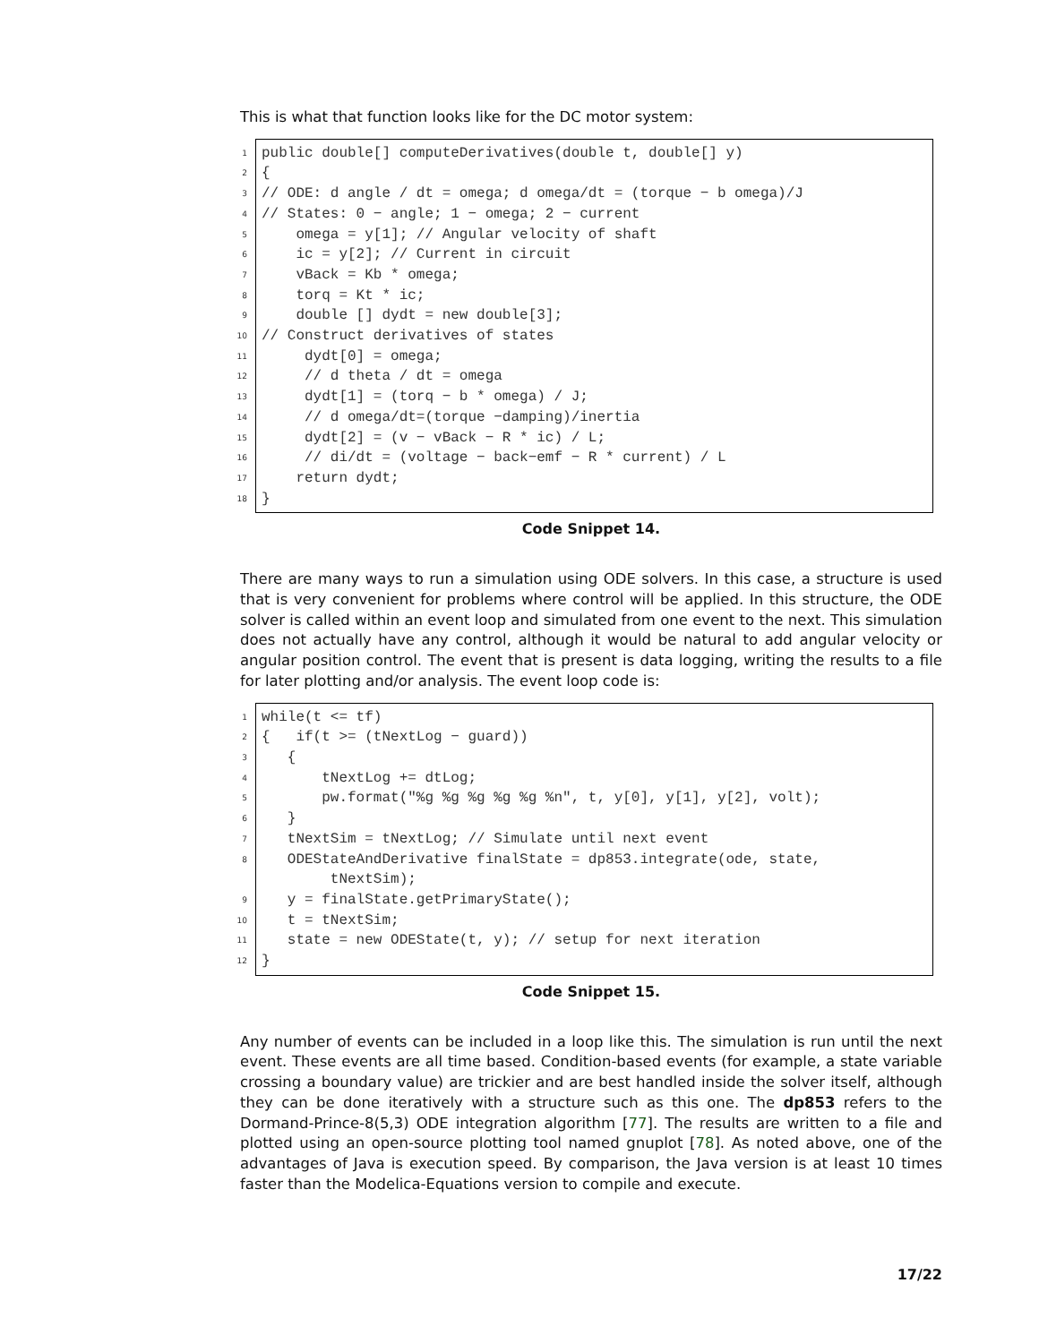This is what that function looks like for the DC motor system:
1 public double[] computeDerivatives(double t, double[] y)
2 {
3 // ODE: d angle / dt = omega; d omega/dt = (torque − b omega)/J
4 // States: 0 − angle; 1 − omega; 2 − current
5 omega = y[1]; // Angular velocity of shaft
6 ic = y[2]; // Current in circuit
7 vBack = Kb * omega;
8 torq = Kt * ic;
9 double [] dydt = new double[3];
10 // Construct derivatives of states
11 dydt[0] = omega;
12 // d theta / dt = omega
13 dydt[1] = (torq − b * omega) / J;
14 // d omega/dt=(torque −damping)/inertia
15 dydt[2] = (v − vBack − R * ic) / L;
16 // di/dt = (voltage − back−emf − R * current) / L
17 return dydt;
18 }
Code Snippet 14.
There are many ways to run a simulation using ODE solvers. In this case, a structure is used that is very convenient for problems where control will be applied. In this structure, the ODE solver is called within an event loop and simulated from one event to the next. This simulation does not actually have any control, although it would be natural to add angular velocity or angular position control. The event that is present is data logging, writing the results to a file for later plotting and/or analysis. The event loop code is:
1 while(t <= tf)
2 { if(t >= (tNextLog − guard))
3 {
4 tNextLog += dtLog;
5 pw.format("%g %g %g %g %g %n", t, y[0], y[1], y[2], volt);
6 }
7 tNextSim = tNextLog; // Simulate until next event
8 ODEStateAndDerivative finalState = dp853.integrate(ode, state,
tNextSim);
9 y = finalState.getPrimaryState();
10 t = tNextSim;
11 state = new ODEState(t, y); // setup for next iteration
12 }
Code Snippet 15.
Any number of events can be included in a loop like this. The simulation is run until the next event. These events are all time based. Condition-based events (for example, a state variable crossing a boundary value) are trickier and are best handled inside the solver itself, although they can be done iteratively with a structure such as this one. The dp853 refers to the Dormand-Prince-8(5,3) ODE integration algorithm [77]. The results are written to a file and plotted using an open-source plotting tool named gnuplot [78]. As noted above, one of the advantages of Java is execution speed. By comparison, the Java version is at least 10 times faster than the Modelica-Equations version to compile and execute.
17/22